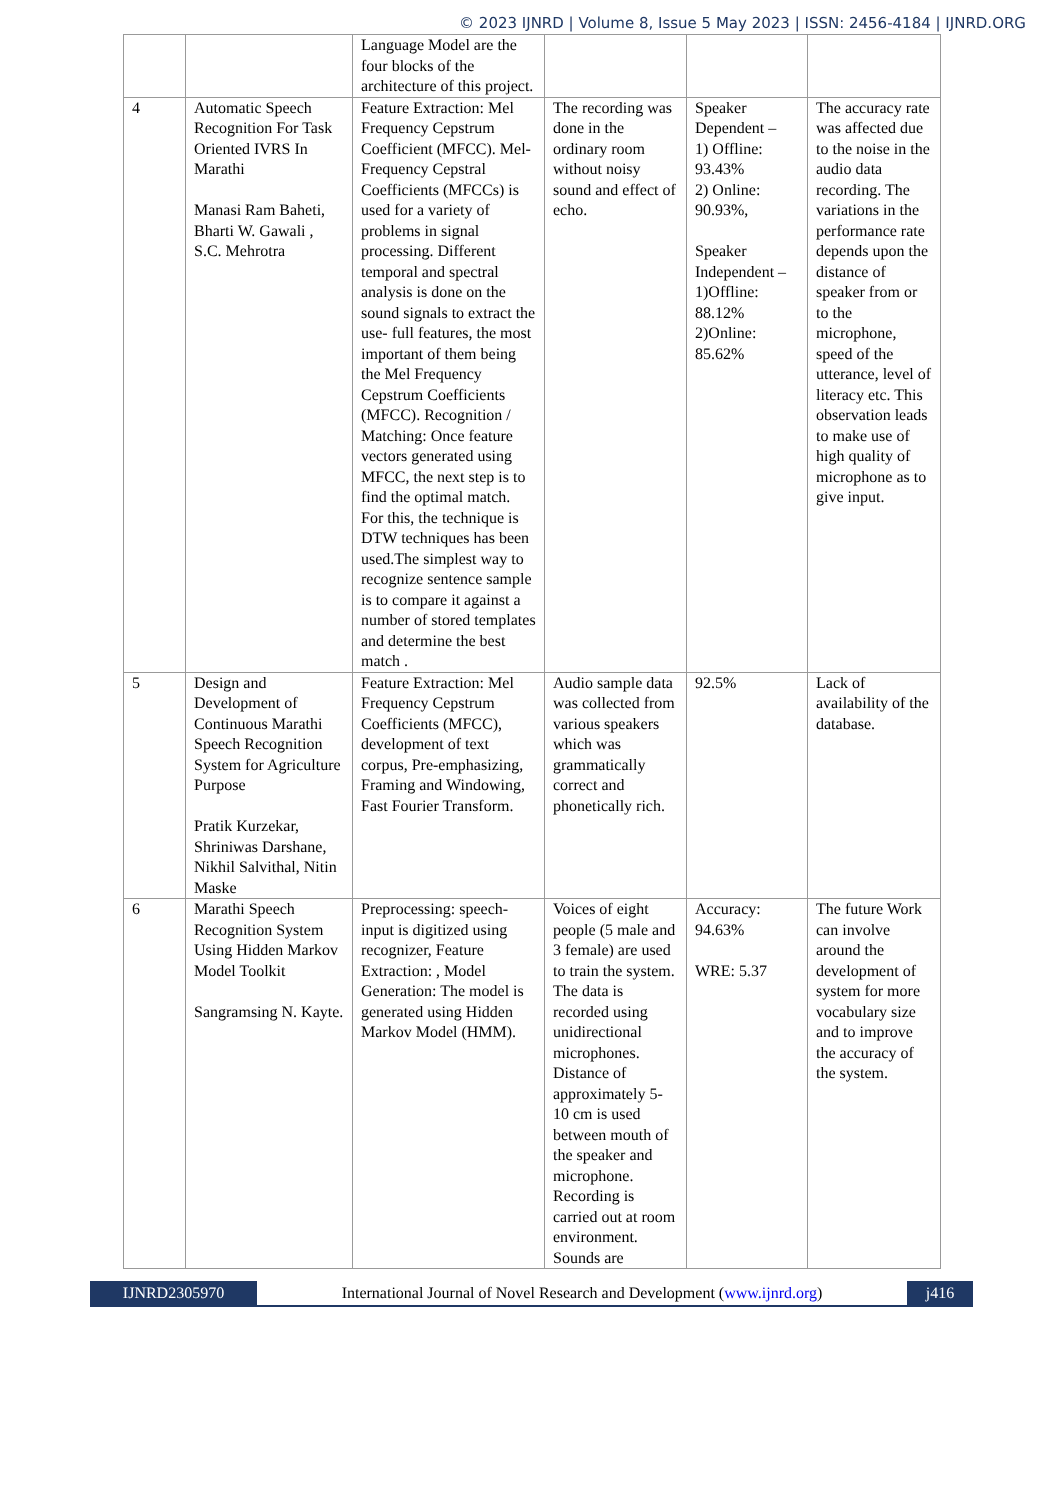© 2023 IJNRD | Volume 8, Issue 5 May 2023 | ISSN: 2456-4184 | IJNRD.ORG
| | | Language Model are the four blocks of the architecture of this project. | | | |
| 4 | Automatic Speech Recognition For Task Oriented IVRS In Marathi Manasi Ram Baheti, Bharti W. Gawali , S.C. Mehrotra | Feature Extraction: Mel Frequency Cepstrum Coefficient (MFCC). Mel-Frequency Cepstral Coefficients (MFCCs) is used for a variety of problems in signal processing. Different temporal and spectral analysis is done on the sound signals to extract the use- full features, the most important of them being the Mel Frequency Cepstrum Coefficients (MFCC). Recognition / Matching: Once feature vectors generated using MFCC, the next step is to find the optimal match. For this, the technique is DTW techniques has been used.The simplest way to recognize sentence sample is to compare it against a number of stored templates and determine the best match . | The recording was done in the ordinary room without noisy sound and effect of echo. | Speaker Dependent – 1) Offline: 93.43% 2) Online: 90.93%, Speaker Independent – 1)Offline: 88.12% 2)Online: 85.62% | The accuracy rate was affected due to the noise in the audio data recording. The variations in the performance rate depends upon the distance of speaker from or to the microphone, speed of the utterance, level of literacy etc. This observation leads to make use of high quality of microphone as to give input. |
| 5 | Design and Development of Continuous Marathi Speech Recognition System for Agriculture Purpose Pratik Kurzekar, Shriniwas Darshane, Nikhil Salvithal, Nitin Maske | Feature Extraction: Mel Frequency Cepstrum Coefficients (MFCC), development of text corpus, Pre-emphasizing, Framing and Windowing, Fast Fourier Transform. | Audio sample data was collected from various speakers which was grammatically correct and phonetically rich. | 92.5% | Lack of availability of the database. |
| 6 | Marathi Speech Recognition System Using Hidden Markov Model Toolkit Sangramsing N. Kayte. | Preprocessing: speech-input is digitized using recognizer, Feature Extraction: , Model Generation: The model is generated using Hidden Markov Model (HMM). | Voices of eight people (5 male and 3 female) are used to train the system. The data is recorded using unidirectional microphones. Distance of approximately 5-10 cm is used between mouth of the speaker and microphone. Recording is carried out at room environment. Sounds are | Accuracy: 94.63% WRE: 5.37 | The future Work can involve around the development of system for more vocabulary size and to improve the accuracy of the system. |
IJNRD2305970 International Journal of Novel Research and Development (www.ijnrd.org)
j416